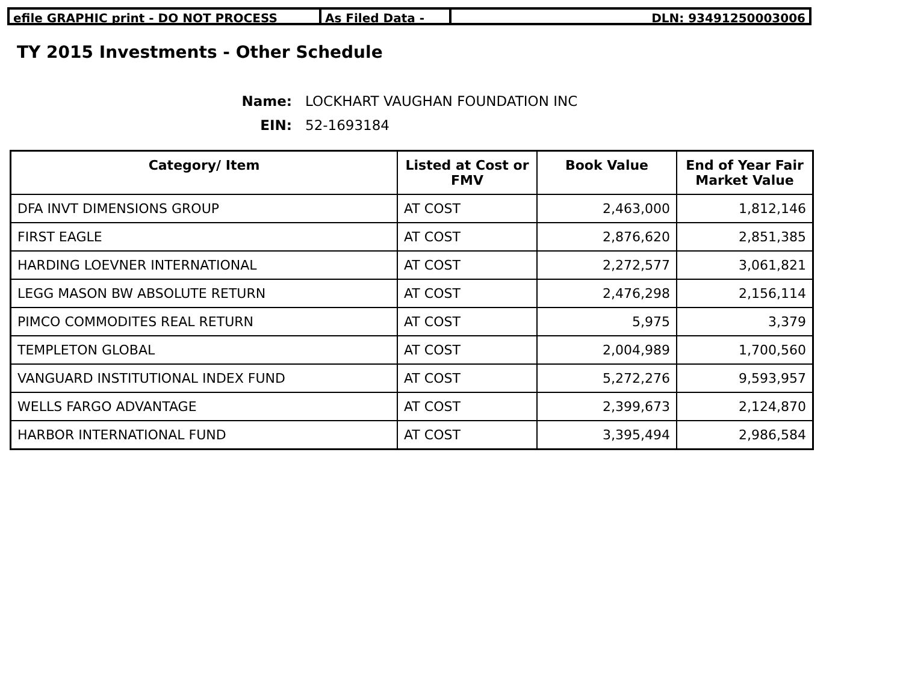efile GRAPHIC print - DO NOT PROCESS As Filed Data - DLN: 93491250003006
TY 2015 Investments - Other Schedule
Name: LOCKHART VAUGHAN FOUNDATION INC
EIN: 52-1693184
| Category/ Item | Listed at Cost or FMV | Book Value | End of Year Fair Market Value |
| --- | --- | --- | --- |
| DFA INVT DIMENSIONS GROUP | AT COST | 2,463,000 | 1,812,146 |
| FIRST EAGLE | AT COST | 2,876,620 | 2,851,385 |
| HARDING LOEVNER INTERNATIONAL | AT COST | 2,272,577 | 3,061,821 |
| LEGG MASON BW ABSOLUTE RETURN | AT COST | 2,476,298 | 2,156,114 |
| PIMCO COMMODITES REAL RETURN | AT COST | 5,975 | 3,379 |
| TEMPLETON GLOBAL | AT COST | 2,004,989 | 1,700,560 |
| VANGUARD INSTITUTIONAL INDEX FUND | AT COST | 5,272,276 | 9,593,957 |
| WELLS FARGO ADVANTAGE | AT COST | 2,399,673 | 2,124,870 |
| HARBOR INTERNATIONAL FUND | AT COST | 3,395,494 | 2,986,584 |